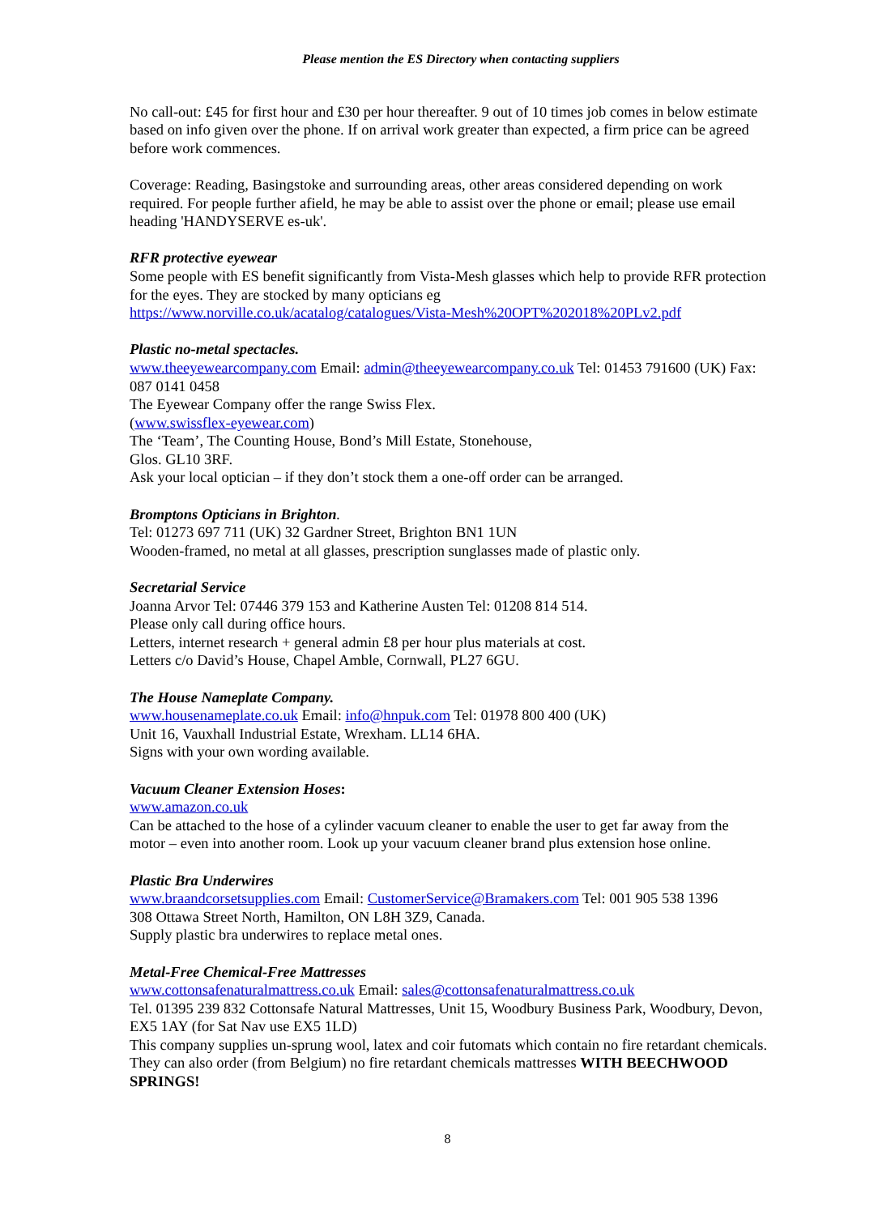Please mention the ES Directory when contacting suppliers
No call-out: £45 for first hour and £30 per hour thereafter. 9 out of 10 times job comes in below estimate based on info given over the phone. If on arrival work greater than expected, a firm price can be agreed before work commences.
Coverage: Reading, Basingstoke and surrounding areas, other areas considered depending on work required. For people further afield, he may be able to assist over the phone or email; please use email heading 'HANDYSERVE es-uk'.
RFR protective eyewear
Some people with ES benefit significantly from Vista-Mesh glasses which help to provide RFR protection for the eyes. They are stocked by many opticians eg
https://www.norville.co.uk/acatalog/catalogues/Vista-Mesh%20OPT%202018%20PLv2.pdf
Plastic no-metal spectacles.
www.theeyewearcompany.com Email: admin@theeyewearcompany.co.uk Tel: 01453 791600 (UK) Fax: 087 0141 0458
The Eyewear Company offer the range Swiss Flex.
(www.swissflex-eyewear.com)
The ‘Team’, The Counting House, Bond’s Mill Estate, Stonehouse,
Glos. GL10 3RF.
Ask your local optician – if they don’t stock them a one-off order can be arranged.
Bromptons Opticians in Brighton.
Tel: 01273 697 711 (UK) 32 Gardner Street, Brighton BN1 1UN
Wooden-framed, no metal at all glasses, prescription sunglasses made of plastic only.
Secretarial Service
Joanna Arvor Tel: 07446 379 153 and Katherine Austen Tel: 01208 814 514.
Please only call during office hours.
Letters, internet research + general admin £8 per hour plus materials at cost.
Letters c/o David’s House, Chapel Amble, Cornwall, PL27 6GU.
The House Nameplate Company.
www.housenameplate.co.uk Email: info@hnpuk.com Tel: 01978 800 400 (UK)
Unit 16, Vauxhall Industrial Estate, Wrexham. LL14 6HA.
Signs with your own wording available.
Vacuum Cleaner Extension Hoses:
www.amazon.co.uk
Can be attached to the hose of a cylinder vacuum cleaner to enable the user to get far away from the motor – even into another room. Look up your vacuum cleaner brand plus extension hose online.
Plastic Bra Underwires
www.braandcorsetsupplies.com Email: CustomerService@Bramakers.com Tel: 001 905 538 1396
308 Ottawa Street North, Hamilton, ON L8H 3Z9, Canada.
Supply plastic bra underwires to replace metal ones.
Metal-Free Chemical-Free Mattresses
www.cottonsafenaturalmattress.co.uk Email: sales@cottonsafenaturalmattress.co.uk
Tel. 01395 239 832 Cottonsafe Natural Mattresses, Unit 15, Woodbury Business Park, Woodbury, Devon, EX5 1AY (for Sat Nav use EX5 1LD)
This company supplies un-sprung wool, latex and coir futomats which contain no fire retardant chemicals. They can also order (from Belgium) no fire retardant chemicals mattresses WITH BEECHWOOD SPRINGS!
8